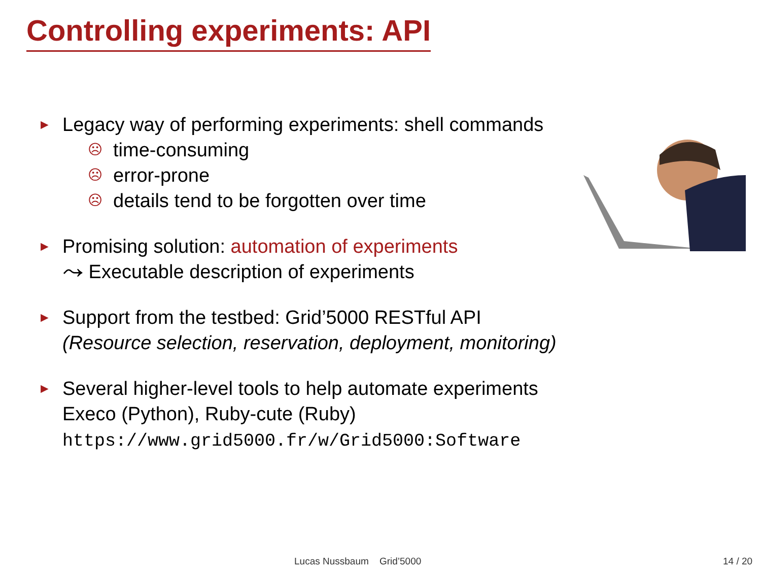Controlling experiments: API
►
Legacy way of performing experiments: shell commands
☹ time-consuming
☹ error-prone
☹ details tend to be forgotten over time
►
Promising solution: automation of experiments
⤳ Executable description of experiments
►
Support from the testbed: Grid’5000 RESTful API
(Resource selection, reservation, deployment, monitoring)
►
Several higher-level tools to help automate experiments
Execo (Python), Ruby-cute (Ruby)
https://www.grid5000.fr/w/Grid5000:Software
Lucas Nussbaum Grid’5000 14 / 20